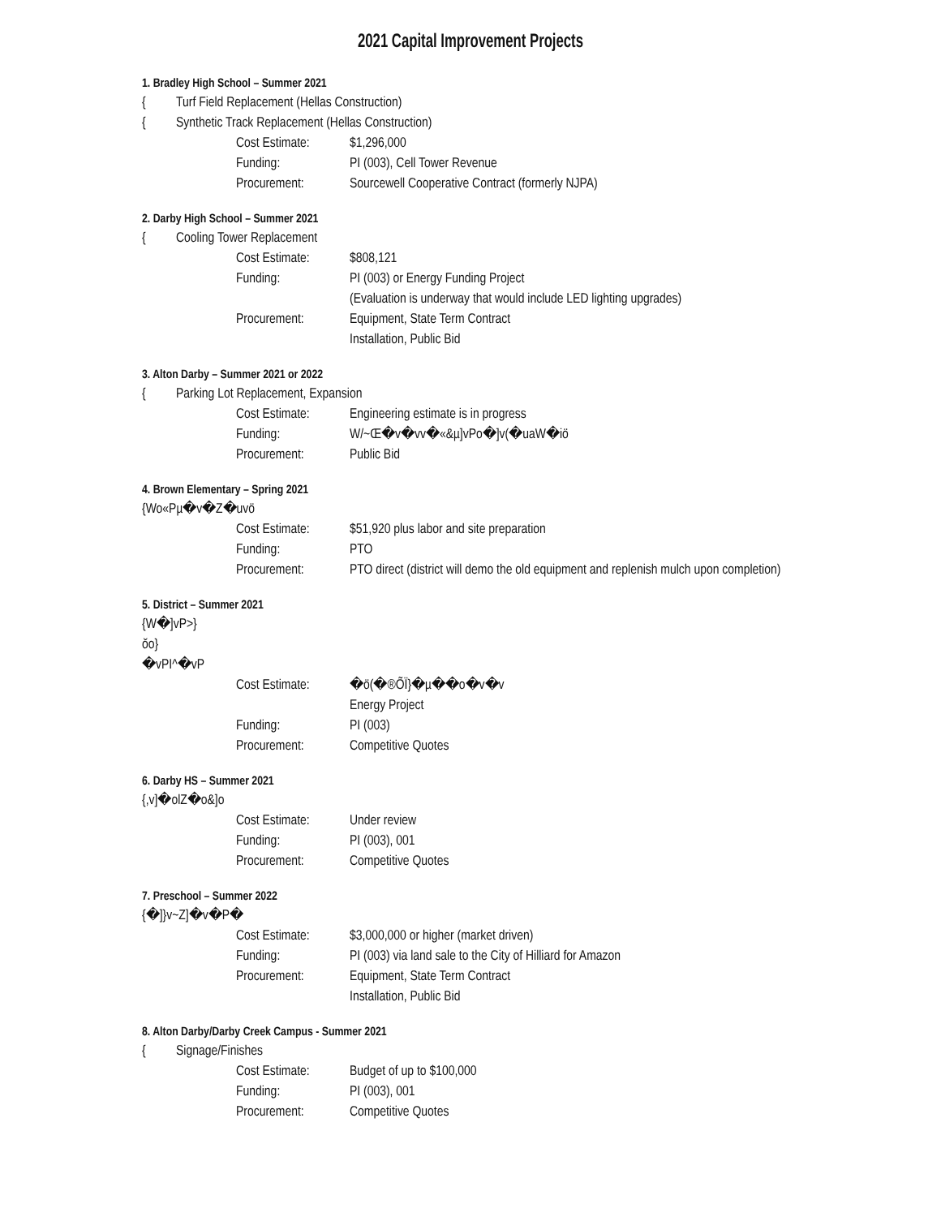2021 Capital Improvement Projects
1. Bradley High School – Summer 2021
{ Turf Field Replacement (Hellas Construction)
{ Synthetic Track Replacement (Hellas Construction)
| Cost Estimate: | $1,296,000 |
| Funding: | PI (003), Cell Tower Revenue |
| Procurement: | Sourcewell Cooperative Contract (formerly NJPA) |
2. Darby High School – Summer 2021
{ Cooling Tower Replacement
| Cost Estimate: | $808,121 |
| Funding: | PI (003) or Energy Funding Project (Evaluation is underway that would include LED lighting upgrades) |
| Procurement: | Equipment, State Term Contract Installation, Public Bid |
3. Alton Darby – Summer 2021 or 2022
{ Parking Lot Replacement, Expansion
| Cost Estimate: | Engineering estimate is in progress |
| Funding: | W/~Œ�v�vv�«&µ]vPo�]v(�uaW�iö |
| Procurement: | Public Bid |
4. Brown Elementary – Spring 2021
{Wo«Pµ�v�Z�uvö
| Cost Estimate: | $51,920 plus labor and site preparation |
| Funding: | PTO |
| Procurement: | PTO direct (district will demo the old equipment and replenish mulch upon completion) |
5. District – Summer 2021
{W�]vP>}ŏo}�vPI^�vP
| Cost Estimate: | �ö(�®ÕÏ}�µ��o�v�v Energy Project |
| Funding: | PI (003) |
| Procurement: | Competitive Quotes |
6. Darby HS – Summer 2021
{,v]�olZ�o&]o
| Cost Estimate: | Under review |
| Funding: | PI (003), 001 |
| Procurement: | Competitive Quotes |
7. Preschool – Summer 2022
{�]}v~Z]�v�P�
| Cost Estimate: | $3,000,000 or higher (market driven) |
| Funding: | PI (003) via land sale to the City of Hilliard for Amazon |
| Procurement: | Equipment, State Term Contract Installation, Public Bid |
8. Alton Darby/Darby Creek Campus - Summer 2021
{ Signage/Finishes
| Cost Estimate: | Budget of up to $100,000 |
| Funding: | PI (003), 001 |
| Procurement: | Competitive Quotes |